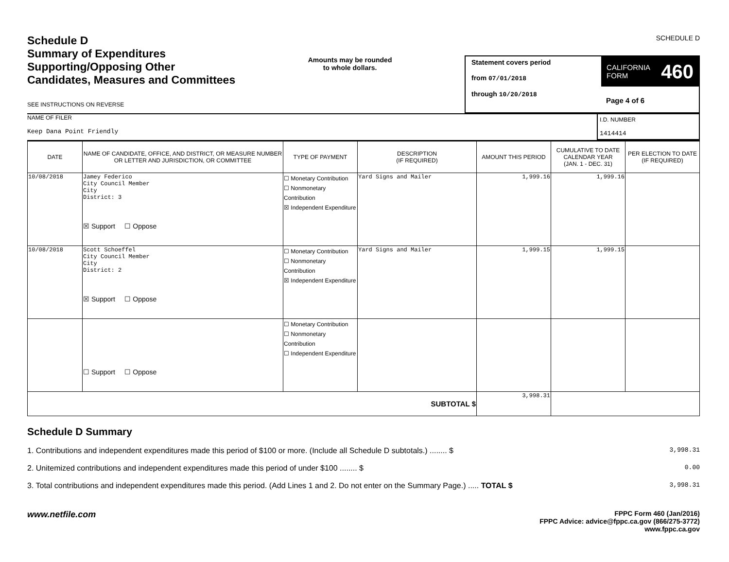Schedule D
Summary of Expenditures
Supporting/Opposing Other
Candidates, Measures and Committees
SEE INSTRUCTIONS ON REVERSE
Amounts may be rounded
to whole dollars.
SCHEDULE D
Statement covers period
from 07/01/2018
through 10/20/2018
CALIFORNIA
FORM 460
Page 4 of 6
NAME OF FILER
Keep Dana Point Friendly
I.D. NUMBER
1414414
| DATE | NAME OF CANDIDATE, OFFICE, AND DISTRICT, OR MEASURE NUMBER OR LETTER AND JURISDICTION, OR COMMITTEE | TYPE OF PAYMENT | DESCRIPTION (IF REQUIRED) | AMOUNT THIS PERIOD | CUMULATIVE TO DATE CALENDAR YEAR (JAN. 1 - DEC. 31) | PER ELECTION TO DATE (IF REQUIRED) |
| --- | --- | --- | --- | --- | --- | --- |
| 10/08/2018 | Jamey Federico City Council Member City District: 3 ☒ Support ☐ Oppose | ☐ Monetary Contribution ☐ Nonmonetary Contribution ☒ Independent Expenditure | Yard Signs and Mailer | 1,999.16 | 1,999.16 | |
| 10/08/2018 | Scott Schoeffel City Council Member City District: 2 ☒ Support ☐ Oppose | ☐ Monetary Contribution ☐ Nonmonetary Contribution ☒ Independent Expenditure | Yard Signs and Mailer | 1,999.15 | 1,999.15 | |
| | ☐ Support ☐ Oppose | ☐ Monetary Contribution ☐ Nonmonetary Contribution ☐ Independent Expenditure | | | | |
| SUBTOTAL $ | | | | 3,998.31 | | |
Schedule D Summary
1. Contributions and independent expenditures made this period of $100 or more. (Include all Schedule D subtotals.) ........ $ 3,998.31
2. Unitemized contributions and independent expenditures made this period of under $100 ........ $ 0.00
3. Total contributions and independent expenditures made this period. (Add Lines 1 and 2. Do not enter on the Summary Page.) ..... TOTAL $ 3,998.31
www.netfile.com
FPPC Form 460 (Jan/2016)
FPPC Advice: advice@fppc.ca.gov (866/275-3772)
www.fppc.ca.gov